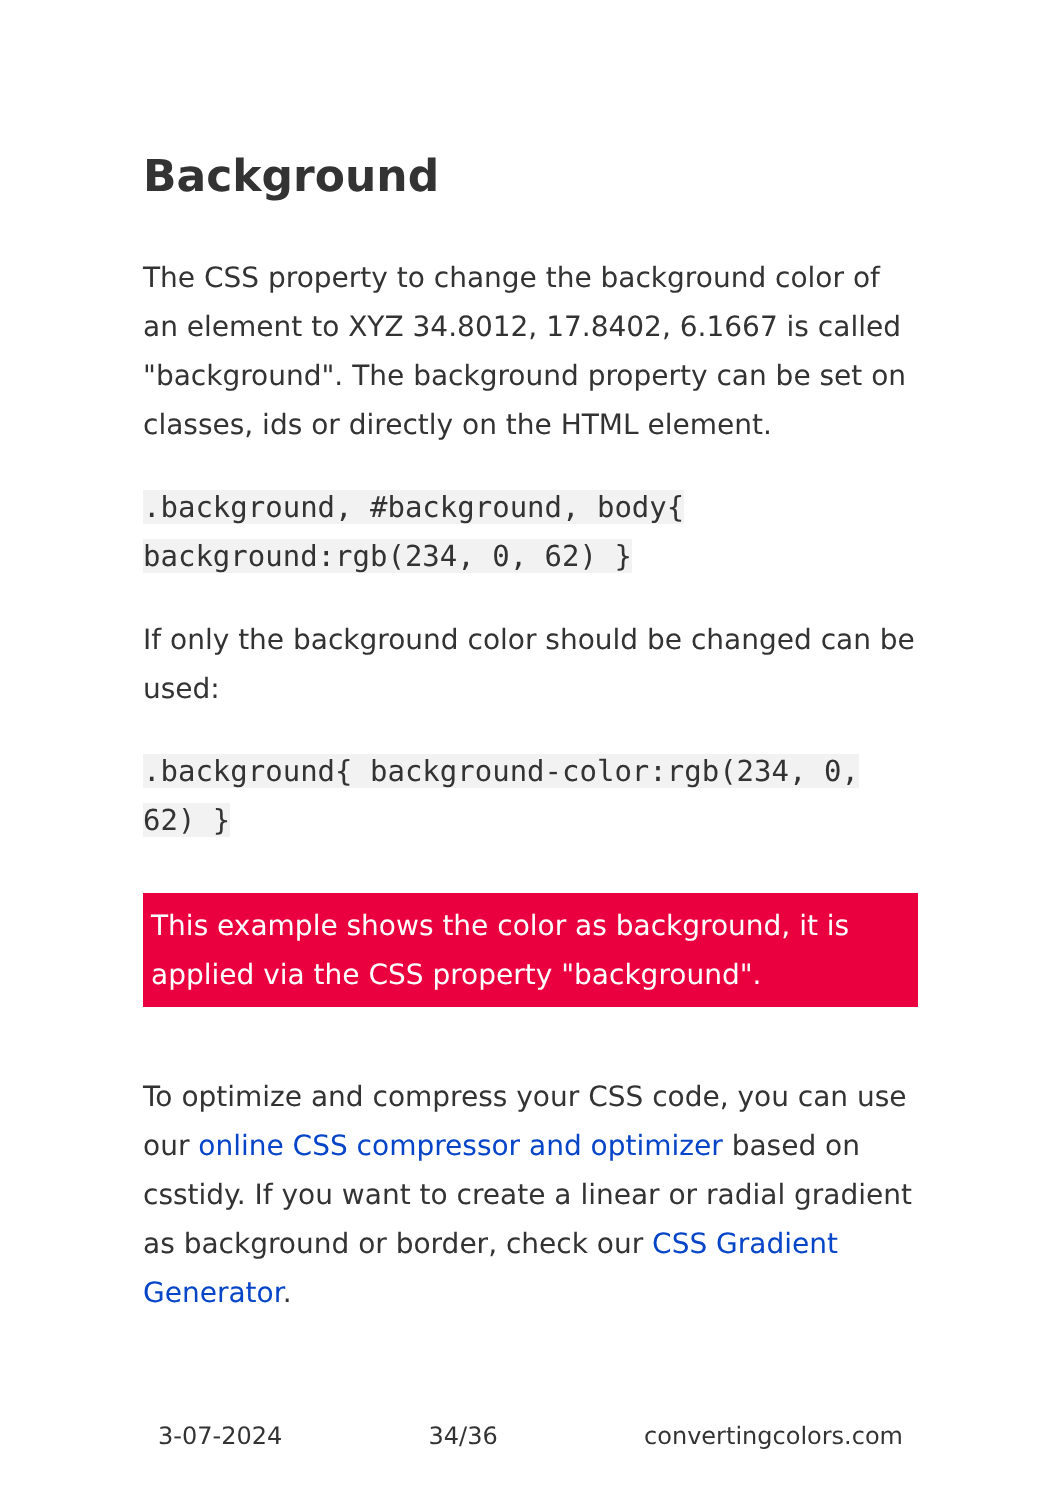Background
The CSS property to change the background color of an element to XYZ 34.8012, 17.8402, 6.1667 is called "background". The background property can be set on classes, ids or directly on the HTML element.
.background, #background, body{ background:rgb(234, 0, 62) }
If only the background color should be changed can be used:
.background{ background-color:rgb(234, 0, 62) }
This example shows the color as background, it is applied via the CSS property "background".
To optimize and compress your CSS code, you can use our online CSS compressor and optimizer based on csstidy. If you want to create a linear or radial gradient as background or border, check our CSS Gradient Generator.
3-07-2024 34/36 convertingcolors.com